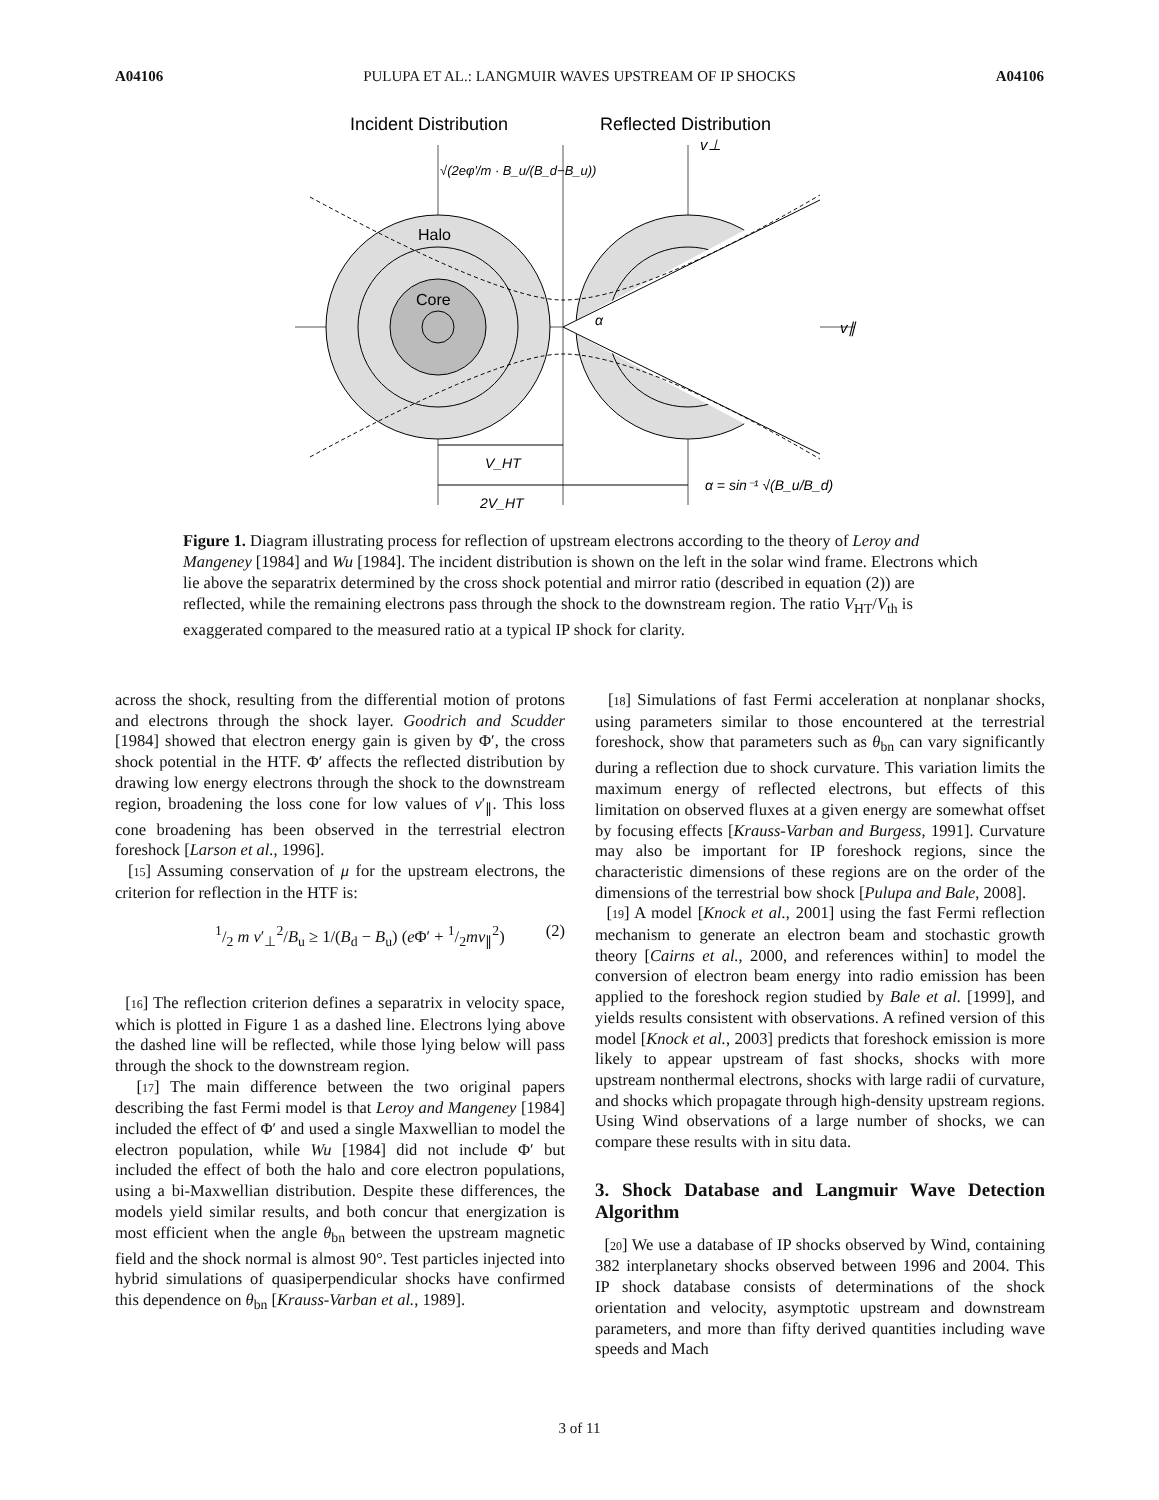A04106 PULUPA ET AL.: LANGMUIR WAVES UPSTREAM OF IP SHOCKS A04106
Incident Distribution
Reflected Distribution
Halo
Core
α
v⊥
v∥
√(2eφ′/m · B_u/(B_d−B_u))
V_HT
2V_HT
α = sin⁻¹ √(B_u/B_d)
Figure 1. Diagram illustrating process for reflection of upstream electrons according to the theory of Leroy and Mangeney [1984] and Wu [1984]. The incident distribution is shown on the left in the solar wind frame. Electrons which lie above the separatrix determined by the cross shock potential and mirror ratio (described in equation (2)) are reflected, while the remaining electrons pass through the shock to the downstream region. The ratio V<sub>HT</sub>/V<sub>th</sub> is exaggerated compared to the measured ratio at a typical IP shock for clarity.
across the shock, resulting from the differential motion of protons and electrons through the shock layer. Goodrich and Scudder [1984] showed that electron energy gain is given by Φ′, the cross shock potential in the HTF. Φ′ affects the reflected distribution by drawing low energy electrons through the shock to the downstream region, broadening the loss cone for low values of v′<sub>∥</sub>. This loss cone broadening has been observed in the terrestrial electron foreshock [Larson et al., 1996].
[15] Assuming conservation of μ for the upstream electrons, the criterion for reflection in the HTF is:
1/2 m v′<sub>⊥</sub><sup>2</sup>/B<sub>u</sub> ≥ 1/(B<sub>d</sub> − B<sub>u</sub>) (e Φ′ + 1/2mv<sub>∥</sub><sup>2</sup>) (2)
[16] The reflection criterion defines a separatrix in velocity space, which is plotted in Figure 1 as a dashed line. Electrons lying above the dashed line will be reflected, while those lying below will pass through the shock to the downstream region.
[17] The main difference between the two original papers describing the fast Fermi model is that Leroy and Mangeney [1984] included the effect of Φ′ and used a single Maxwellian to model the electron population, while Wu [1984] did not include Φ′ but included the effect of both the halo and core electron populations, using a bi-Maxwellian distribution. Despite these differences, the models yield similar results, and both concur that energization is most efficient when the angle θ<sub>bn</sub> between the upstream magnetic field and the shock normal is almost 90°. Test particles injected into hybrid simulations of quasiperpendicular shocks have confirmed this dependence on θ<sub>bn</sub> [Krauss-Varban et al., 1989].
[18] Simulations of fast Fermi acceleration at nonplanar shocks, using parameters similar to those encountered at the terrestrial foreshock, show that parameters such as θ<sub>bn</sub> can vary significantly during a reflection due to shock curvature. This variation limits the maximum energy of reflected electrons, but effects of this limitation on observed fluxes at a given energy are somewhat offset by focusing effects [Krauss-Varban and Burgess, 1991]. Curvature may also be important for IP foreshock regions, since the characteristic dimensions of these regions are on the order of the dimensions of the terrestrial bow shock [Pulupa and Bale, 2008].
[19] A model [Knock et al., 2001] using the fast Fermi reflection mechanism to generate an electron beam and stochastic growth theory [Cairns et al., 2000, and references within] to model the conversion of electron beam energy into radio emission has been applied to the foreshock region studied by Bale et al. [1999], and yields results consistent with observations. A refined version of this model [Knock et al., 2003] predicts that foreshock emission is more likely to appear upstream of fast shocks, shocks with more upstream nonthermal electrons, shocks with large radii of curvature, and shocks which propagate through high-density upstream regions. Using Wind observations of a large number of shocks, we can compare these results with in situ data.
3. Shock Database and Langmuir Wave Detection Algorithm
[20] We use a database of IP shocks observed by Wind, containing 382 interplanetary shocks observed between 1996 and 2004. This IP shock database consists of determinations of the shock orientation and velocity, asymptotic upstream and downstream parameters, and more than fifty derived quantities including wave speeds and Mach
3 of 11